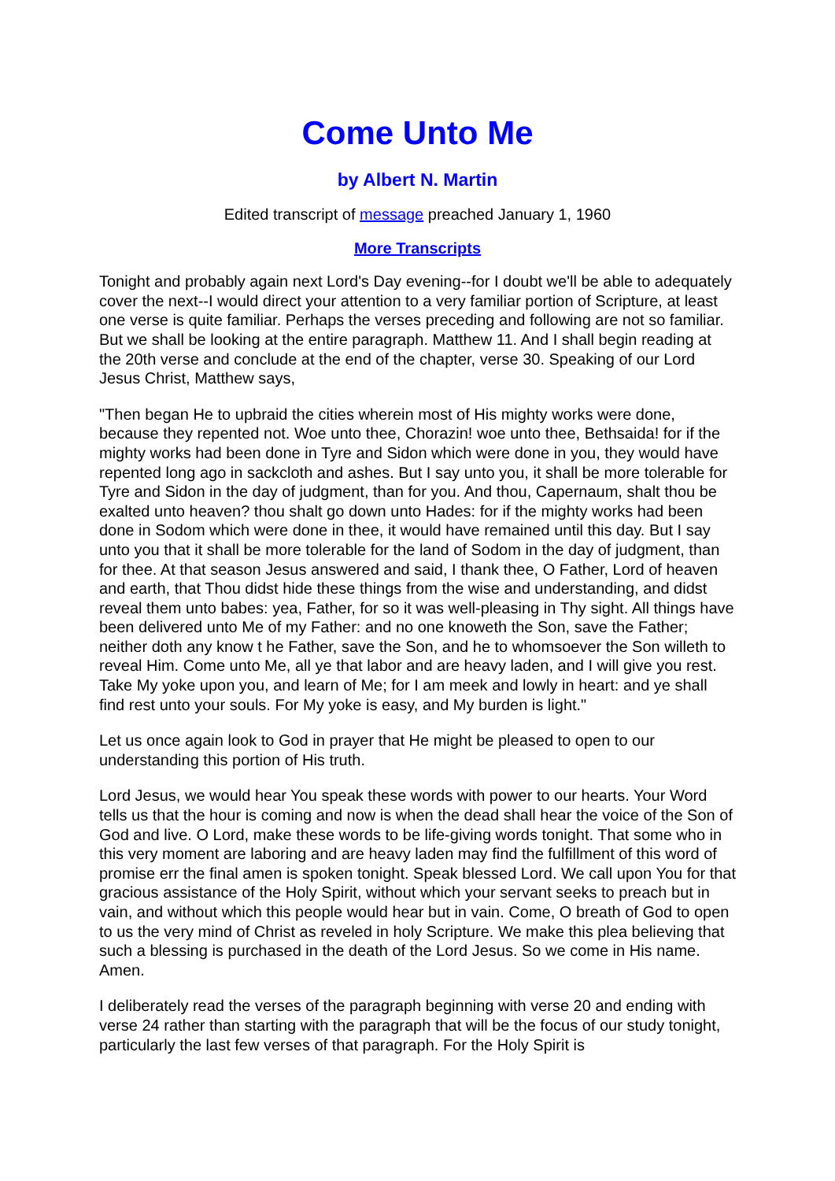Come Unto Me
by Albert N. Martin
Edited transcript of message preached January 1, 1960
More Transcripts
Tonight and probably again next Lord's Day evening--for I doubt we'll be able to adequately cover the next--I would direct your attention to a very familiar portion of Scripture, at least one verse is quite familiar. Perhaps the verses preceding and following are not so familiar. But we shall be looking at the entire paragraph. Matthew 11. And I shall begin reading at the 20th verse and conclude at the end of the chapter, verse 30. Speaking of our Lord Jesus Christ, Matthew says,
"Then began He to upbraid the cities wherein most of His mighty works were done, because they repented not. Woe unto thee, Chorazin! woe unto thee, Bethsaida! for if the mighty works had been done in Tyre and Sidon which were done in you, they would have repented long ago in sackcloth and ashes. But I say unto you, it shall be more tolerable for Tyre and Sidon in the day of judgment, than for you. And thou, Capernaum, shalt thou be exalted unto heaven? thou shalt go down unto Hades: for if the mighty works had been done in Sodom which were done in thee, it would have remained until this day. But I say unto you that it shall be more tolerable for the land of Sodom in the day of judgment, than for thee. At that season Jesus answered and said, I thank thee, O Father, Lord of heaven and earth, that Thou didst hide these things from the wise and understanding, and didst reveal them unto babes: yea, Father, for so it was well-pleasing in Thy sight. All things have been delivered unto Me of my Father: and no one knoweth the Son, save the Father; neither doth any know t he Father, save the Son, and he to whomsoever the Son willeth to reveal Him. Come unto Me, all ye that labor and are heavy laden, and I will give you rest. Take My yoke upon you, and learn of Me; for I am meek and lowly in heart: and ye shall find rest unto your souls. For My yoke is easy, and My burden is light."
Let us once again look to God in prayer that He might be pleased to open to our understanding this portion of His truth.
Lord Jesus, we would hear You speak these words with power to our hearts. Your Word tells us that the hour is coming and now is when the dead shall hear the voice of the Son of God and live. O Lord, make these words to be life-giving words tonight. That some who in this very moment are laboring and are heavy laden may find the fulfillment of this word of promise err the final amen is spoken tonight. Speak blessed Lord. We call upon You for that gracious assistance of the Holy Spirit, without which your servant seeks to preach but in vain, and without which this people would hear but in vain. Come, O breath of God to open to us the very mind of Christ as reveled in holy Scripture. We make this plea believing that such a blessing is purchased in the death of the Lord Jesus. So we come in His name. Amen.
I deliberately read the verses of the paragraph beginning with verse 20 and ending with verse 24 rather than starting with the paragraph that will be the focus of our study tonight, particularly the last few verses of that paragraph. For the Holy Spirit is